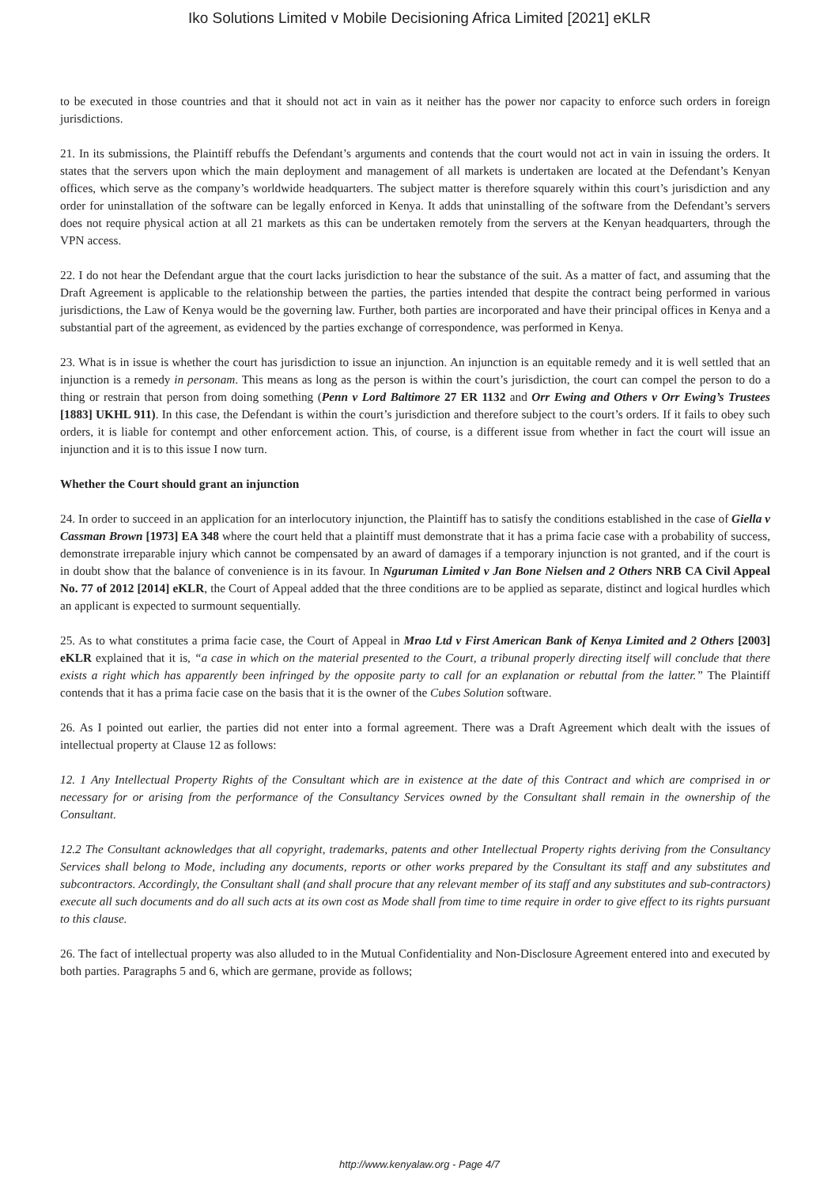Iko Solutions Limited v Mobile Decisioning Africa Limited [2021] eKLR
to be executed in those countries and that it should not act in vain as it neither has the power nor capacity to enforce such orders in foreign jurisdictions.
21. In its submissions, the Plaintiff rebuffs the Defendant’s arguments and contends that the court would not act in vain in issuing the orders. It states that the servers upon which the main deployment and management of all markets is undertaken are located at the Defendant’s Kenyan offices, which serve as the company’s worldwide headquarters. The subject matter is therefore squarely within this court’s jurisdiction and any order for uninstallation of the software can be legally enforced in Kenya. It adds that uninstalling of the software from the Defendant’s servers does not require physical action at all 21 markets as this can be undertaken remotely from the servers at the Kenyan headquarters, through the VPN access.
22. I do not hear the Defendant argue that the court lacks jurisdiction to hear the substance of the suit. As a matter of fact, and assuming that the Draft Agreement is applicable to the relationship between the parties, the parties intended that despite the contract being performed in various jurisdictions, the Law of Kenya would be the governing law. Further, both parties are incorporated and have their principal offices in Kenya and a substantial part of the agreement, as evidenced by the parties exchange of correspondence, was performed in Kenya.
23. What is in issue is whether the court has jurisdiction to issue an injunction. An injunction is an equitable remedy and it is well settled that an injunction is a remedy in personam. This means as long as the person is within the court’s jurisdiction, the court can compel the person to do a thing or restrain that person from doing something (Penn v Lord Baltimore 27 ER 1132 and Orr Ewing and Others v Orr Ewing’s Trustees [1883] UKHL 911). In this case, the Defendant is within the court’s jurisdiction and therefore subject to the court’s orders. If it fails to obey such orders, it is liable for contempt and other enforcement action. This, of course, is a different issue from whether in fact the court will issue an injunction and it is to this issue I now turn.
Whether the Court should grant an injunction
24. In order to succeed in an application for an interlocutory injunction, the Plaintiff has to satisfy the conditions established in the case of Giella v Cassman Brown [1973] EA 348 where the court held that a plaintiff must demonstrate that it has a prima facie case with a probability of success, demonstrate irreparable injury which cannot be compensated by an award of damages if a temporary injunction is not granted, and if the court is in doubt show that the balance of convenience is in its favour. In Nguruman Limited v Jan Bone Nielsen and 2 Others NRB CA Civil Appeal No. 77 of 2012 [2014] eKLR, the Court of Appeal added that the three conditions are to be applied as separate, distinct and logical hurdles which an applicant is expected to surmount sequentially.
25. As to what constitutes a prima facie case, the Court of Appeal in Mrao Ltd v First American Bank of Kenya Limited and 2 Others [2003] eKLR explained that it is, “a case in which on the material presented to the Court, a tribunal properly directing itself will conclude that there exists a right which has apparently been infringed by the opposite party to call for an explanation or rebuttal from the latter.” The Plaintiff contends that it has a prima facie case on the basis that it is the owner of the Cubes Solution software.
26. As I pointed out earlier, the parties did not enter into a formal agreement. There was a Draft Agreement which dealt with the issues of intellectual property at Clause 12 as follows:
12. 1 Any Intellectual Property Rights of the Consultant which are in existence at the date of this Contract and which are comprised in or necessary for or arising from the performance of the Consultancy Services owned by the Consultant shall remain in the ownership of the Consultant.
12.2 The Consultant acknowledges that all copyright, trademarks, patents and other Intellectual Property rights deriving from the Consultancy Services shall belong to Mode, including any documents, reports or other works prepared by the Consultant its staff and any substitutes and subcontractors. Accordingly, the Consultant shall (and shall procure that any relevant member of its staff and any substitutes and sub-contractors) execute all such documents and do all such acts at its own cost as Mode shall from time to time require in order to give effect to its rights pursuant to this clause.
26. The fact of intellectual property was also alluded to in the Mutual Confidentiality and Non-Disclosure Agreement entered into and executed by both parties. Paragraphs 5 and 6, which are germane, provide as follows;
http://www.kenyalaw.org - Page 4/7